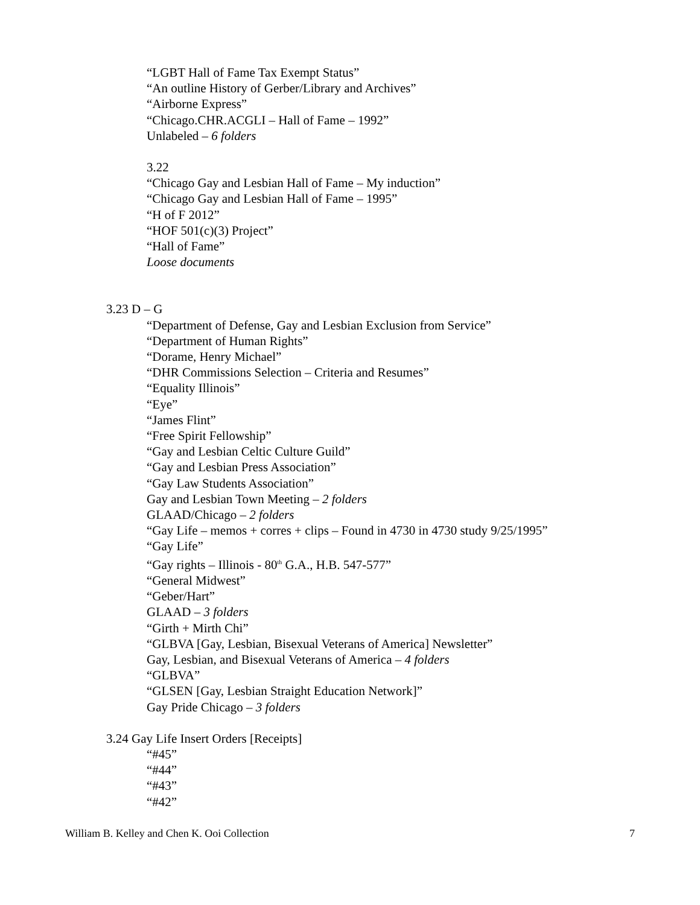“LGBT Hall of Fame Tax Exempt Status”
“An outline History of Gerber/Library and Archives”
“Airborne Express”
“Chicago.CHR.ACGLI – Hall of Fame – 1992”
Unlabeled – 6 folders
3.22
“Chicago Gay and Lesbian Hall of Fame – My induction”
“Chicago Gay and Lesbian Hall of Fame – 1995”
“H of F 2012”
“HOF 501(c)(3) Project”
“Hall of Fame”
Loose documents
3.23 D – G
“Department of Defense, Gay and Lesbian Exclusion from Service”
“Department of Human Rights”
“Dorame, Henry Michael”
“DHR Commissions Selection – Criteria and Resumes”
“Equality Illinois”
“Eye”
“James Flint”
“Free Spirit Fellowship”
“Gay and Lesbian Celtic Culture Guild”
“Gay and Lesbian Press Association”
“Gay Law Students Association”
Gay and Lesbian Town Meeting – 2 folders
GLAAD/Chicago – 2 folders
“Gay Life – memos + corres + clips – Found in 4730 in 4730 study 9/25/1995”
“Gay Life”
“Gay rights – Illinois - 80<sup>th</sup> G.A., H.B. 547-577”
“General Midwest”
“Geber/Hart”
GLAAD – 3 folders
“Girth + Mirth Chi”
“GLBVA [Gay, Lesbian, Bisexual Veterans of America] Newsletter”
Gay, Lesbian, and Bisexual Veterans of America – 4 folders
“GLBVA”
“GLSEN [Gay, Lesbian Straight Education Network]”
Gay Pride Chicago – 3 folders
3.24 Gay Life Insert Orders [Receipts]
“#45”
“#44”
“#43”
“#42”
William B. Kelley and Chen K. Ooi Collection 7